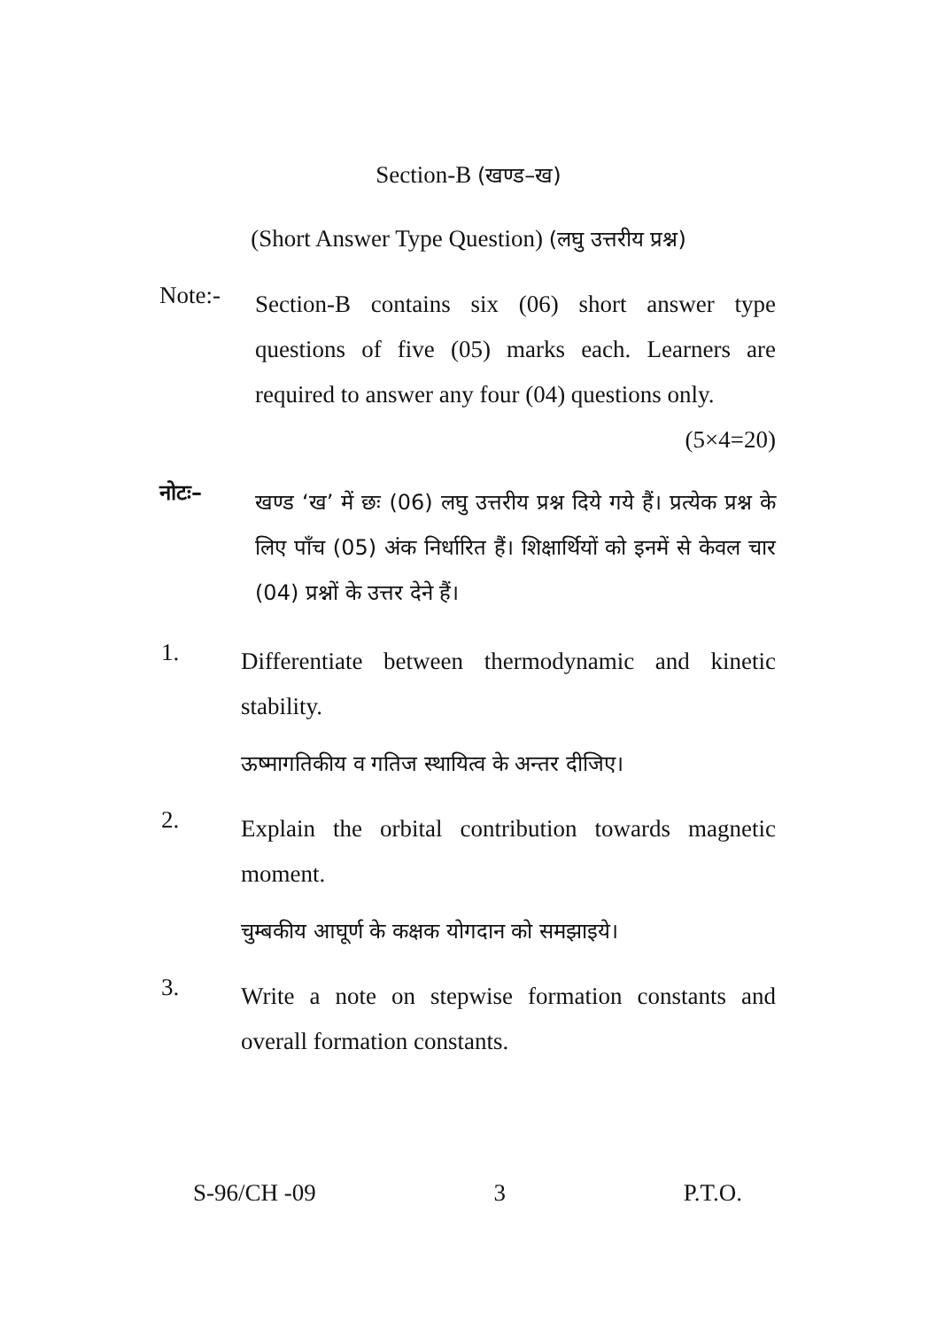Section-B (खण्ड–ख)
(Short Answer Type Question) (लघु उत्तरीय प्रश्न)
Note:-
Section-B contains six (06) short answer type questions of five (05) marks each. Learners are required to answer any four (04) questions only. (5×4=20)
नोटः–
खण्ड ‘ख’ में छः (06) लघु उत्तरीय प्रश्न दिये गये हैं। प्रत्येक प्रश्न के लिए पाँच (05) अंक निर्धारित हैं। शिक्षार्थियों को इनमें से केवल चार (04) प्रश्नों के उत्तर देने हैं।
1.
Differentiate between thermodynamic and kinetic stability.
ऊष्मागतिकीय व गतिज स्थायित्व के अन्तर दीजिए।
2.
Explain the orbital contribution towards magnetic moment.
चुम्बकीय आघूर्ण के कक्षक योगदान को समझाइये।
3.
Write a note on stepwise formation constants and overall formation constants.
S-96/CH -09 3 P.T.O.